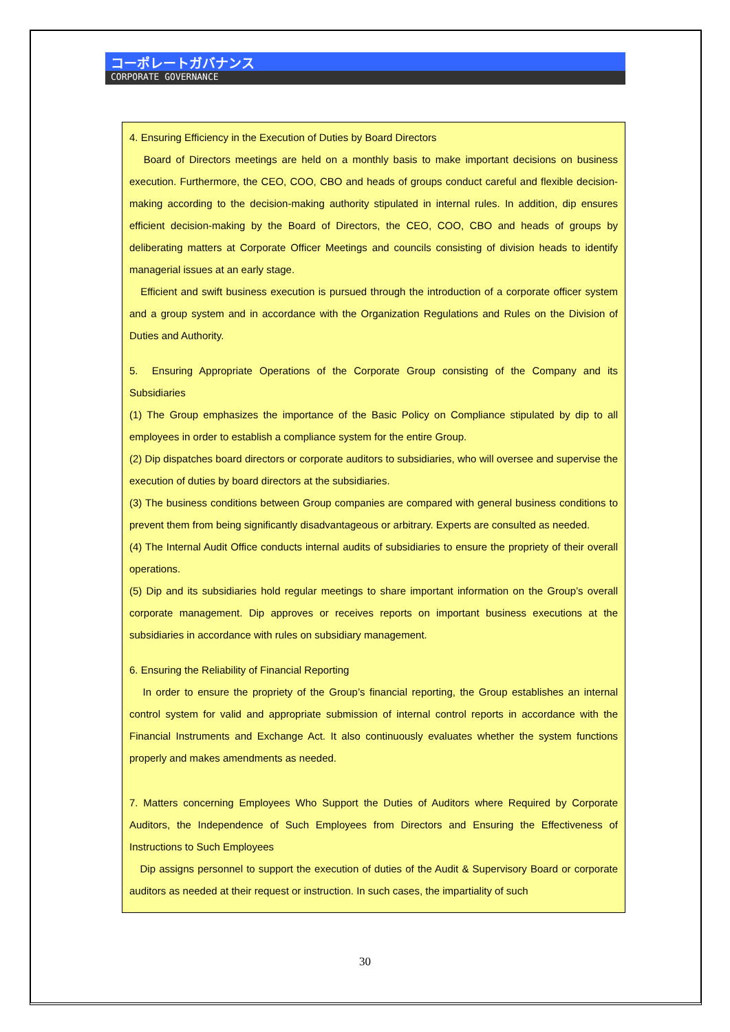コーポレートガバナンス
CORPORATE GOVERNANCE
4. Ensuring Efficiency in the Execution of Duties by Board Directors
Board of Directors meetings are held on a monthly basis to make important decisions on business execution. Furthermore, the CEO, COO, CBO and heads of groups conduct careful and flexible decision-making according to the decision-making authority stipulated in internal rules. In addition, dip ensures efficient decision-making by the Board of Directors, the CEO, COO, CBO and heads of groups by deliberating matters at Corporate Officer Meetings and councils consisting of division heads to identify managerial issues at an early stage.
Efficient and swift business execution is pursued through the introduction of a corporate officer system and a group system and in accordance with the Organization Regulations and Rules on the Division of Duties and Authority.
5. Ensuring Appropriate Operations of the Corporate Group consisting of the Company and its Subsidiaries
(1) The Group emphasizes the importance of the Basic Policy on Compliance stipulated by dip to all employees in order to establish a compliance system for the entire Group.
(2) Dip dispatches board directors or corporate auditors to subsidiaries, who will oversee and supervise the execution of duties by board directors at the subsidiaries.
(3) The business conditions between Group companies are compared with general business conditions to prevent them from being significantly disadvantageous or arbitrary. Experts are consulted as needed.
(4) The Internal Audit Office conducts internal audits of subsidiaries to ensure the propriety of their overall operations.
(5) Dip and its subsidiaries hold regular meetings to share important information on the Group’s overall corporate management. Dip approves or receives reports on important business executions at the subsidiaries in accordance with rules on subsidiary management.
6. Ensuring the Reliability of Financial Reporting
In order to ensure the propriety of the Group’s financial reporting, the Group establishes an internal control system for valid and appropriate submission of internal control reports in accordance with the Financial Instruments and Exchange Act. It also continuously evaluates whether the system functions properly and makes amendments as needed.
7. Matters concerning Employees Who Support the Duties of Auditors where Required by Corporate Auditors, the Independence of Such Employees from Directors and Ensuring the Effectiveness of Instructions to Such Employees
Dip assigns personnel to support the execution of duties of the Audit & Supervisory Board or corporate auditors as needed at their request or instruction. In such cases, the impartiality of such
30